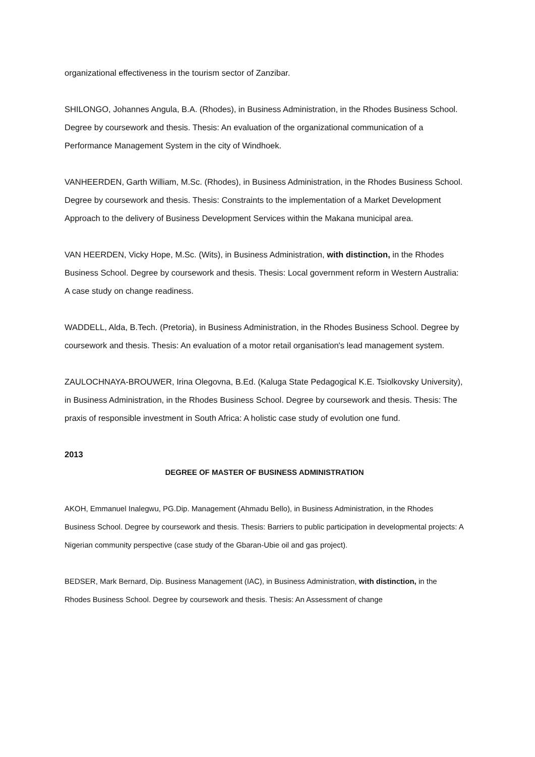organizational effectiveness in the tourism sector of Zanzibar.
SHILONGO, Johannes Angula, B.A. (Rhodes), in Business Administration, in the Rhodes Business School. Degree by coursework and thesis. Thesis: An evaluation of the organizational communication of a Performance Management System in the city of Windhoek.
VANHEERDEN, Garth William, M.Sc. (Rhodes), in Business Administration, in the Rhodes Business School. Degree by coursework and thesis. Thesis: Constraints to the implementation of a Market Development Approach to the delivery of Business Development Services within the Makana municipal area.
VAN HEERDEN, Vicky Hope, M.Sc. (Wits), in Business Administration, with distinction, in the Rhodes Business School. Degree by coursework and thesis. Thesis: Local government reform in Western Australia: A case study on change readiness.
WADDELL, Alda, B.Tech. (Pretoria), in Business Administration, in the Rhodes Business School. Degree by coursework and thesis. Thesis: An evaluation of a motor retail organisation's lead management system.
ZAULOCHNAYA-BROUWER, Irina Olegovna, B.Ed. (Kaluga State Pedagogical K.E. Tsiolkovsky University), in Business Administration, in the Rhodes Business School. Degree by coursework and thesis. Thesis: The praxis of responsible investment in South Africa: A holistic case study of evolution one fund.
2013
DEGREE OF MASTER OF BUSINESS ADMINISTRATION
AKOH, Emmanuel Inalegwu, PG.Dip. Management (Ahmadu Bello), in Business Administration, in the Rhodes Business School. Degree by coursework and thesis. Thesis: Barriers to public participation in developmental projects: A Nigerian community perspective (case study of the Gbaran-Ubie oil and gas project).
BEDSER, Mark Bernard, Dip. Business Management (IAC), in Business Administration, with distinction, in the Rhodes Business School. Degree by coursework and thesis. Thesis: An Assessment of change